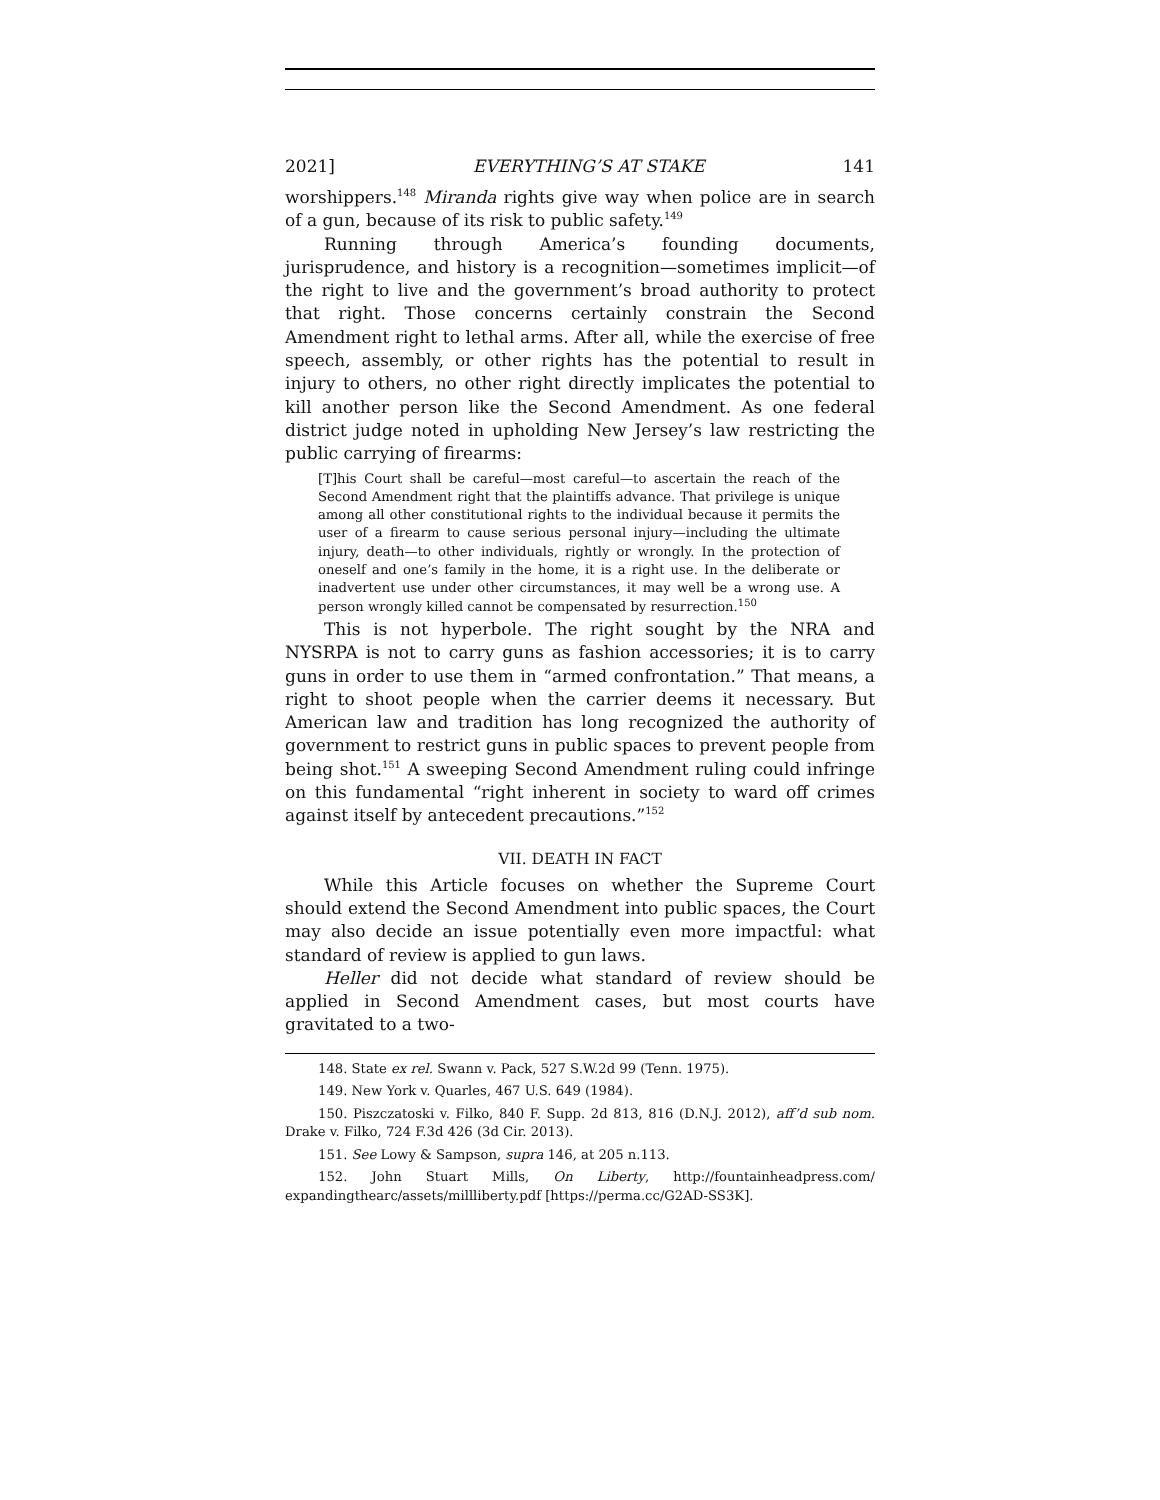2021] EVERYTHING’S AT STAKE 141
worshippers.<sup>148</sup> Miranda rights give way when police are in search of a gun, because of its risk to public safety.<sup>149</sup>
Running through America’s founding documents, jurisprudence, and history is a recognition—sometimes implicit—of the right to live and the government’s broad authority to protect that right. Those concerns certainly constrain the Second Amendment right to lethal arms. After all, while the exercise of free speech, assembly, or other rights has the potential to result in injury to others, no other right directly implicates the potential to kill another person like the Second Amendment. As one federal district judge noted in upholding New Jersey’s law restricting the public carrying of firearms:
[T]his Court shall be careful—most careful—to ascertain the reach of the Second Amendment right that the plaintiffs advance. That privilege is unique among all other constitutional rights to the individual because it permits the user of a firearm to cause serious personal injury—including the ultimate injury, death—to other individuals, rightly or wrongly. In the protection of oneself and one’s family in the home, it is a right use. In the deliberate or inadvertent use under other circumstances, it may well be a wrong use. A person wrongly killed cannot be compensated by resurrection.<sup>150</sup>
This is not hyperbole. The right sought by the NRA and NYSRPA is not to carry guns as fashion accessories; it is to carry guns in order to use them in “armed confrontation.” That means, a right to shoot people when the carrier deems it necessary. But American law and tradition has long recognized the authority of government to restrict guns in public spaces to prevent people from being shot.<sup>151</sup> A sweeping Second Amendment ruling could infringe on this fundamental “right inherent in society to ward off crimes against itself by antecedent precautions.”<sup>152</sup>
VII. DEATH IN FACT
While this Article focuses on whether the Supreme Court should extend the Second Amendment into public spaces, the Court may also decide an issue potentially even more impactful: what standard of review is applied to gun laws.
Heller did not decide what standard of review should be applied in Second Amendment cases, but most courts have gravitated to a two-
148. State ex rel. Swann v. Pack, 527 S.W.2d 99 (Tenn. 1975).
149. New York v. Quarles, 467 U.S. 649 (1984).
150. Piszczatoski v. Filko, 840 F. Supp. 2d 813, 816 (D.N.J. 2012), aff’d sub nom. Drake v. Filko, 724 F.3d 426 (3d Cir. 2013).
151. See Lowy & Sampson, supra 146, at 205 n.113.
152. John Stuart Mills, On Liberty, http://fountainheadpress.com/ expandingthearc/assets/millliberty.pdf [https://perma.cc/G2AD-SS3K].